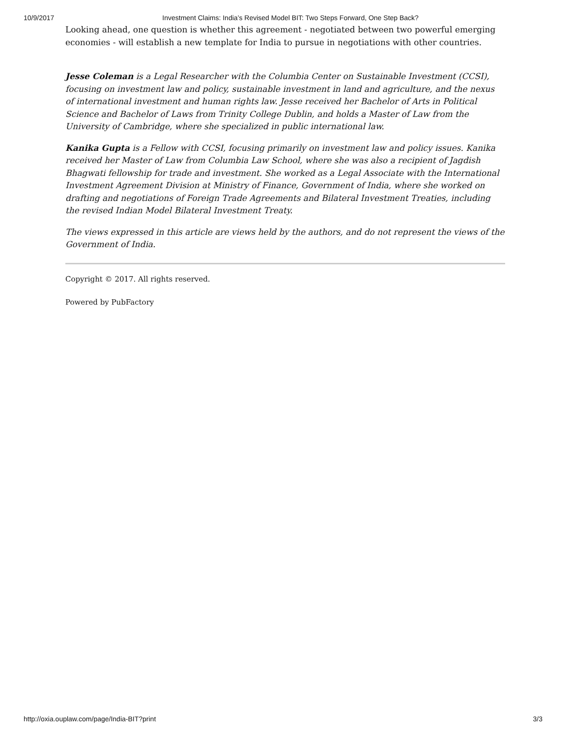10/9/2017 Investment Claims: India’s Revised Model BIT: Two Steps Forward, One Step Back?
Looking ahead, one question is whether this agreement - negotiated between two powerful emerging economies - will establish a new template for India to pursue in negotiations with other countries.
Jesse Coleman is a Legal Researcher with the Columbia Center on Sustainable Investment (CCSI), focusing on investment law and policy, sustainable investment in land and agriculture, and the nexus of international investment and human rights law. Jesse received her Bachelor of Arts in Political Science and Bachelor of Laws from Trinity College Dublin, and holds a Master of Law from the University of Cambridge, where she specialized in public international law.
Kanika Gupta is a Fellow with CCSI, focusing primarily on investment law and policy issues. Kanika received her Master of Law from Columbia Law School, where she was also a recipient of Jagdish Bhagwati fellowship for trade and investment. She worked as a Legal Associate with the International Investment Agreement Division at Ministry of Finance, Government of India, where she worked on drafting and negotiations of Foreign Trade Agreements and Bilateral Investment Treaties, including the revised Indian Model Bilateral Investment Treaty.
The views expressed in this article are views held by the authors, and do not represent the views of the Government of India.
Copyright © 2017. All rights reserved.
Powered by PubFactory
http://oxia.ouplaw.com/page/India-BIT?print 3/3